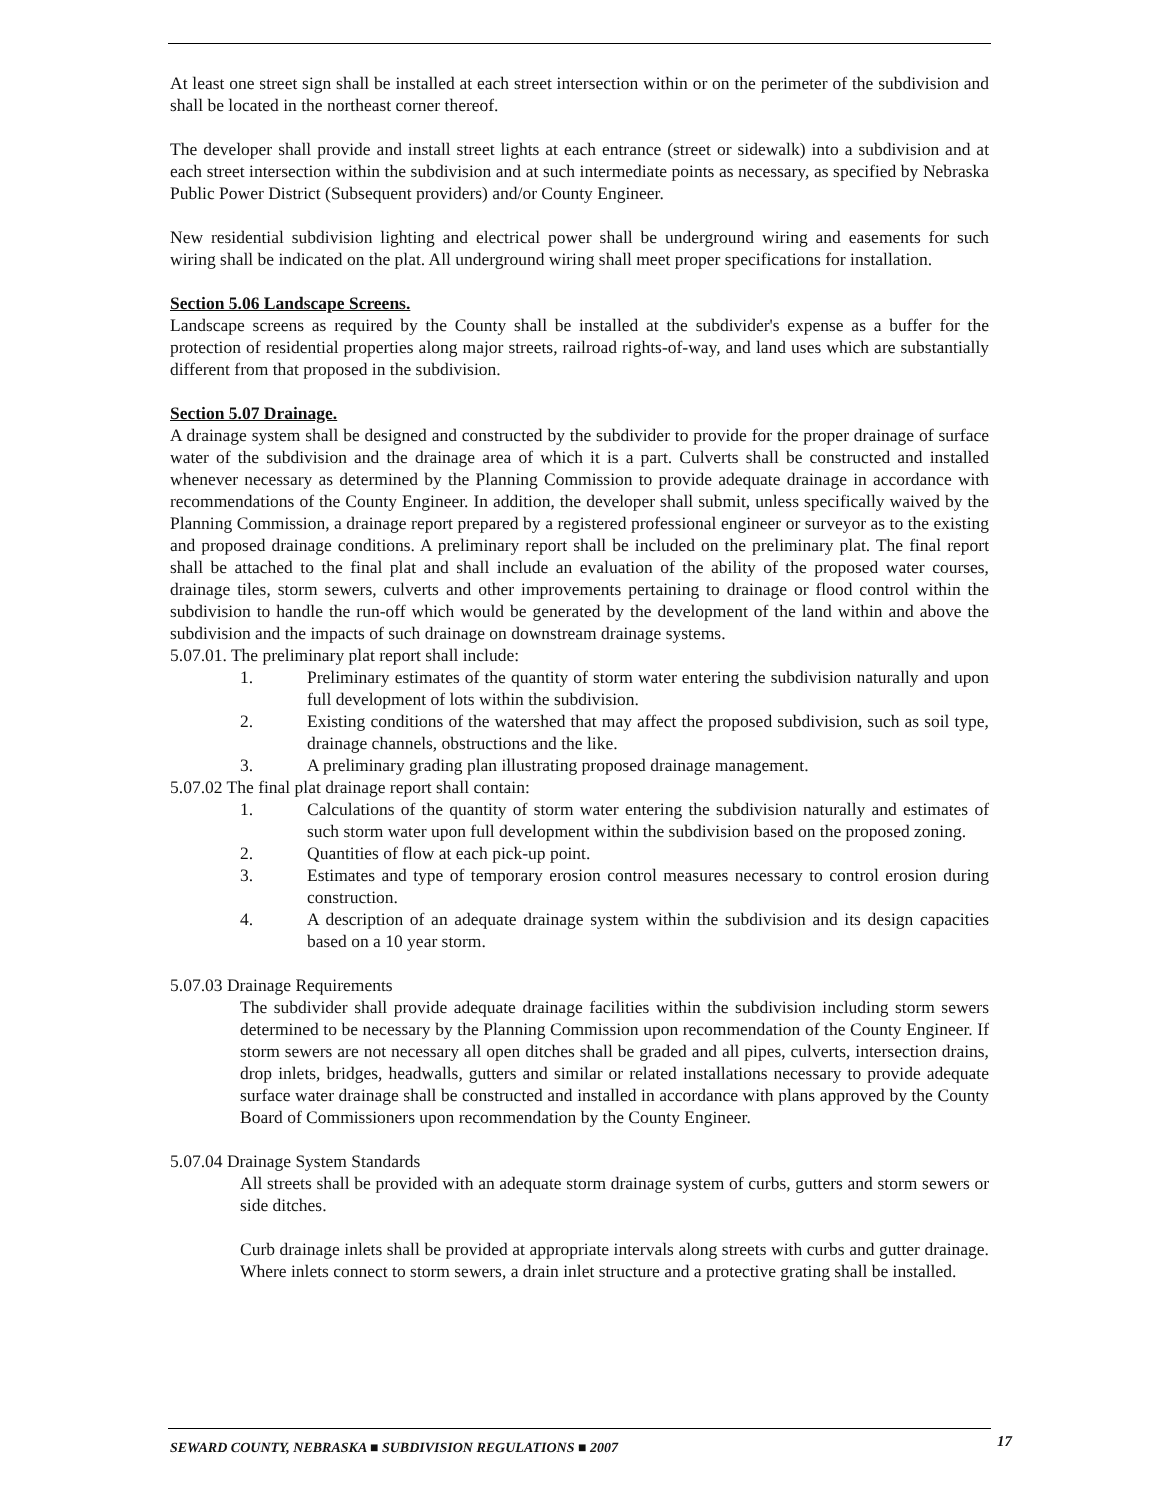At least one street sign shall be installed at each street intersection within or on the perimeter of the subdivision and shall be located in the northeast corner thereof.
The developer shall provide and install street lights at each entrance (street or sidewalk) into a subdivision and at each street intersection within the subdivision and at such intermediate points as necessary, as specified by Nebraska Public Power District (Subsequent providers) and/or County Engineer.
New residential subdivision lighting and electrical power shall be underground wiring and easements for such wiring shall be indicated on the plat. All underground wiring shall meet proper specifications for installation.
Section 5.06 Landscape Screens.
Landscape screens as required by the County shall be installed at the subdivider's expense as a buffer for the protection of residential properties along major streets, railroad rights-of-way, and land uses which are substantially different from that proposed in the subdivision.
Section 5.07 Drainage.
A drainage system shall be designed and constructed by the subdivider to provide for the proper drainage of surface water of the subdivision and the drainage area of which it is a part. Culverts shall be constructed and installed whenever necessary as determined by the Planning Commission to provide adequate drainage in accordance with recommendations of the County Engineer. In addition, the developer shall submit, unless specifically waived by the Planning Commission, a drainage report prepared by a registered professional engineer or surveyor as to the existing and proposed drainage conditions. A preliminary report shall be included on the preliminary plat. The final report shall be attached to the final plat and shall include an evaluation of the ability of the proposed water courses, drainage tiles, storm sewers, culverts and other improvements pertaining to drainage or flood control within the subdivision to handle the run-off which would be generated by the development of the land within and above the subdivision and the impacts of such drainage on downstream drainage systems.
5.07.01. The preliminary plat report shall include:
1. Preliminary estimates of the quantity of storm water entering the subdivision naturally and upon full development of lots within the subdivision.
2. Existing conditions of the watershed that may affect the proposed subdivision, such as soil type, drainage channels, obstructions and the like.
3. A preliminary grading plan illustrating proposed drainage management.
5.07.02 The final plat drainage report shall contain:
1. Calculations of the quantity of storm water entering the subdivision naturally and estimates of such storm water upon full development within the subdivision based on the proposed zoning.
2. Quantities of flow at each pick-up point.
3. Estimates and type of temporary erosion control measures necessary to control erosion during construction.
4. A description of an adequate drainage system within the subdivision and its design capacities based on a 10 year storm.
5.07.03 Drainage Requirements
The subdivider shall provide adequate drainage facilities within the subdivision including storm sewers determined to be necessary by the Planning Commission upon recommendation of the County Engineer. If storm sewers are not necessary all open ditches shall be graded and all pipes, culverts, intersection drains, drop inlets, bridges, headwalls, gutters and similar or related installations necessary to provide adequate surface water drainage shall be constructed and installed in accordance with plans approved by the County Board of Commissioners upon recommendation by the County Engineer.
5.07.04 Drainage System Standards
All streets shall be provided with an adequate storm drainage system of curbs, gutters and storm sewers or side ditches.
Curb drainage inlets shall be provided at appropriate intervals along streets with curbs and gutter drainage. Where inlets connect to storm sewers, a drain inlet structure and a protective grating shall be installed.
SEWARD COUNTY, NEBRASKA ■ SUBDIVISION REGULATIONS ■ 2007
17